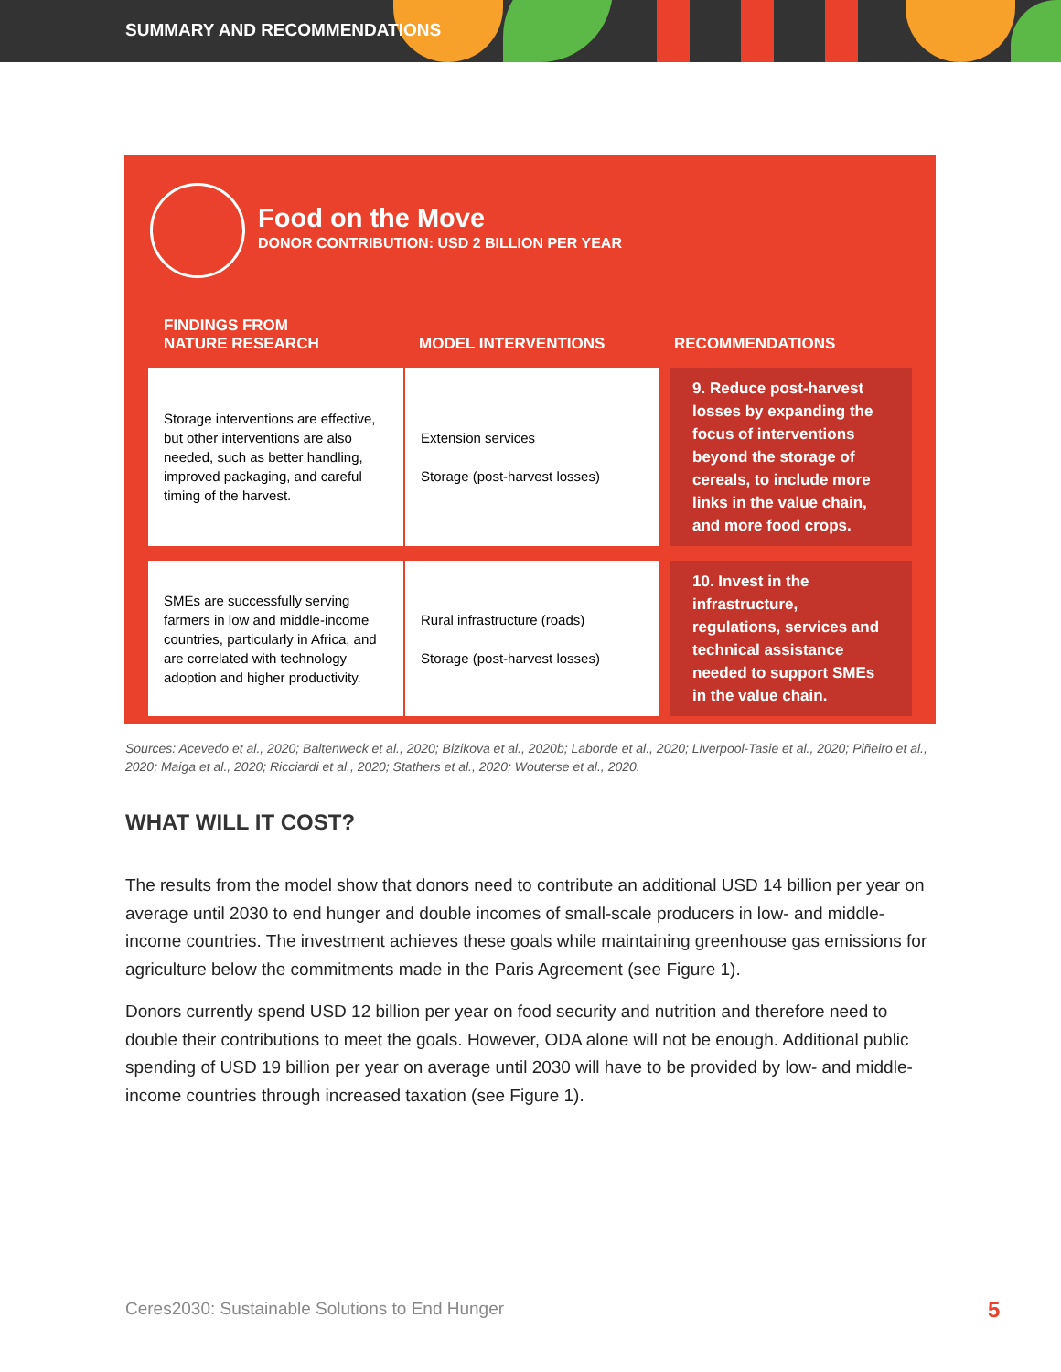SUMMARY AND RECOMMENDATIONS
Food on the Move
DONOR CONTRIBUTION: USD 2 BILLION PER YEAR
| FINDINGS FROM NATURE RESEARCH | MODEL INTERVENTIONS | RECOMMENDATIONS |
| --- | --- | --- |
| Storage interventions are effective, but other interventions are also needed, such as better handling, improved packaging, and careful timing of the harvest. | Extension services Storage (post-harvest losses) | 9. Reduce post-harvest losses by expanding the focus of interventions beyond the storage of cereals, to include more links in the value chain, and more food crops. |
| SMEs are successfully serving farmers in low and middle-income countries, particularly in Africa, and are correlated with technology adoption and higher productivity. | Rural infrastructure (roads) Storage (post-harvest losses) | 10. Invest in the infrastructure, regulations, services and technical assistance needed to support SMEs in the value chain. |
Sources: Acevedo et al., 2020; Baltenweck et al., 2020; Bizikova et al., 2020b; Laborde et al., 2020; Liverpool-Tasie et al., 2020; Piñeiro et al., 2020; Maiga et al., 2020; Ricciardi et al., 2020; Stathers et al., 2020; Wouterse et al., 2020.
WHAT WILL IT COST?
The results from the model show that donors need to contribute an additional USD 14 billion per year on average until 2030 to end hunger and double incomes of small-scale producers in low- and middle-income countries. The investment achieves these goals while maintaining greenhouse gas emissions for agriculture below the commitments made in the Paris Agreement (see Figure 1).
Donors currently spend USD 12 billion per year on food security and nutrition and therefore need to double their contributions to meet the goals. However, ODA alone will not be enough. Additional public spending of USD 19 billion per year on average until 2030 will have to be provided by low- and middle-income countries through increased taxation (see Figure 1).
Ceres2030: Sustainable Solutions to End Hunger
5